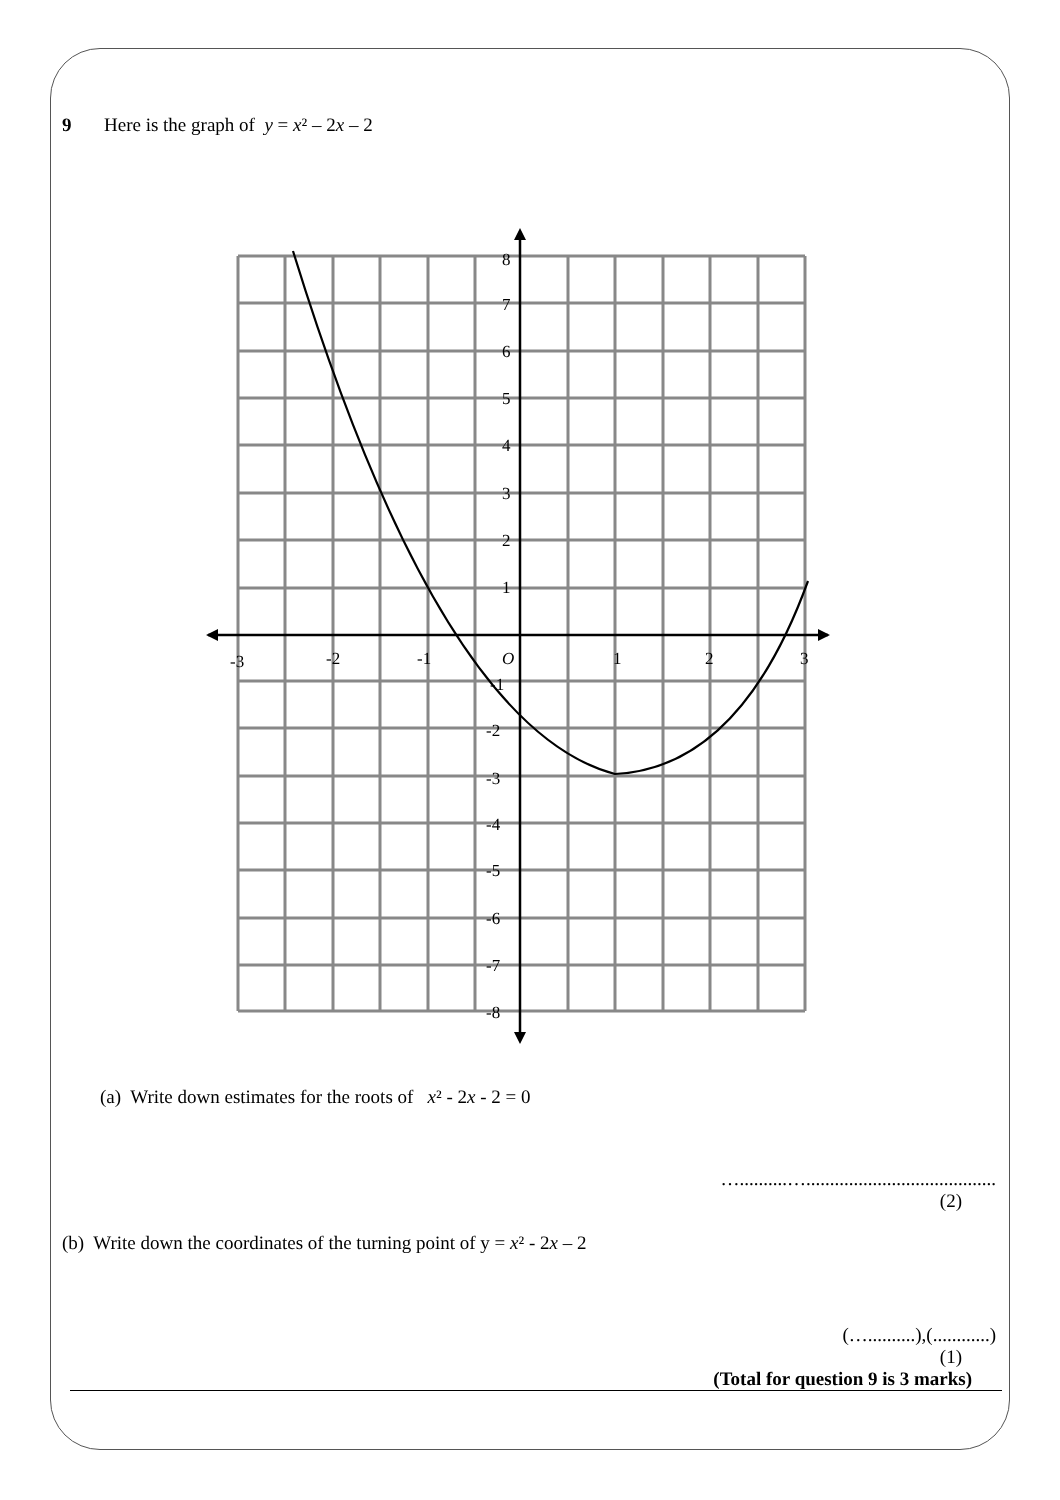9 Here is the graph of y = x² – 2x – 2
8
7
6
5
4
3
2
1
-3
-2
-1
O
1
2
3
-1
-2
-3
-4
-5
-6
-7
-8
(a) Write down estimates for the roots of x² - 2x - 2 = 0
…..........…........................................
(2)
(b) Write down the coordinates of the turning point of y = x² - 2x – 2
(…..........),(............)
(1)
(Total for question 9 is 3 marks)